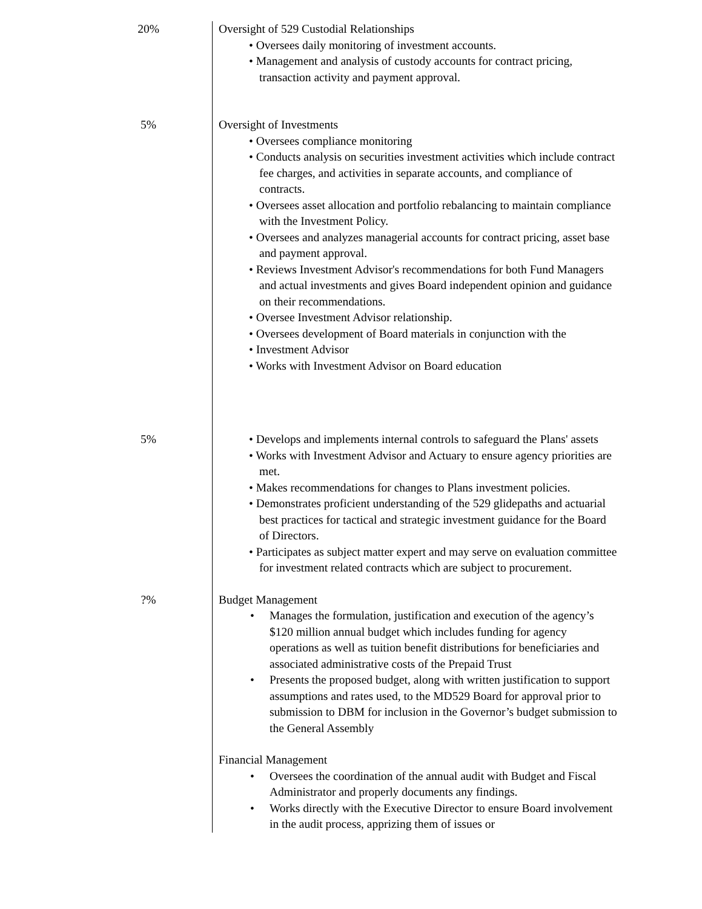| 20% | Oversight of 529 Custodial Relationships • Oversees daily monitoring of investment accounts. • Management and analysis of custody accounts for contract pricing, transaction activity and payment approval. |
| 5% | Oversight of Investments • Oversees compliance monitoring • Conducts analysis on securities investment activities which include contract fee charges, and activities in separate accounts, and compliance of contracts. • Oversees asset allocation and portfolio rebalancing to maintain compliance with the Investment Policy. • Oversees and analyzes managerial accounts for contract pricing, asset base and payment approval. • Reviews Investment Advisor's recommendations for both Fund Managers and actual investments and gives Board independent opinion and guidance on their recommendations. • Oversee Investment Advisor relationship. • Oversees development of Board materials in conjunction with the • Investment Advisor • Works with Investment Advisor on Board education |
| 5% | • Develops and implements internal controls to safeguard the Plans' assets • Works with Investment Advisor and Actuary to ensure agency priorities are met. • Makes recommendations for changes to Plans investment policies. • Demonstrates proficient understanding of the 529 glidepaths and actuarial best practices for tactical and strategic investment guidance for the Board of Directors. • Participates as subject matter expert and may serve on evaluation committee for investment related contracts which are subject to procurement. |
| ?% | Budget Management • Manages the formulation, justification and execution of the agency’s $120 million annual budget which includes funding for agency operations as well as tuition benefit distributions for beneficiaries and associated administrative costs of the Prepaid Trust • Presents the proposed budget, along with written justification to support assumptions and rates used, to the MD529 Board for approval prior to submission to DBM for inclusion in the Governor’s budget submission to the General Assembly Financial Management • Oversees the coordination of the annual audit with Budget and Fiscal Administrator and properly documents any findings. • Works directly with the Executive Director to ensure Board involvement in the audit process, apprizing them of issues or |